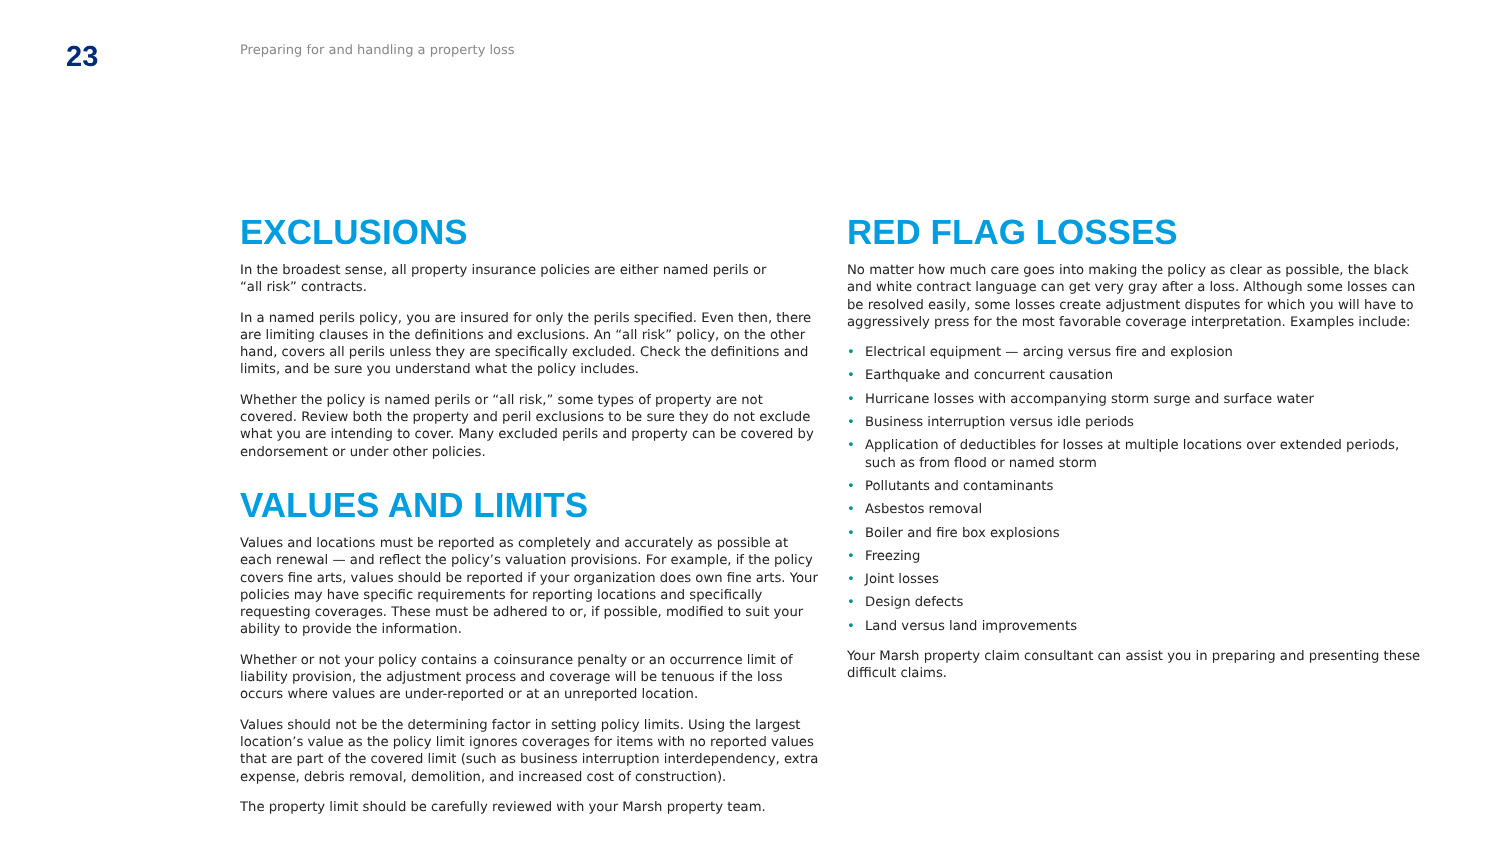23
Preparing for and handling a property loss
EXCLUSIONS
In the broadest sense, all property insurance policies are either named perils or
“all risk” contracts.
In a named perils policy, you are insured for only the perils specified. Even then, there are limiting clauses in the definitions and exclusions. An “all risk” policy, on the other hand, covers all perils unless they are specifically excluded. Check the definitions and limits, and be sure you understand what the policy includes.
Whether the policy is named perils or “all risk,” some types of property are not covered. Review both the property and peril exclusions to be sure they do not exclude what you are intending to cover. Many excluded perils and property can be covered by endorsement or under other policies.
VALUES AND LIMITS
Values and locations must be reported as completely and accurately as possible at each renewal — and reflect the policy’s valuation provisions. For example, if the policy covers fine arts, values should be reported if your organization does own fine arts. Your policies may have specific requirements for reporting locations and specifically requesting coverages. These must be adhered to or, if possible, modified to suit your ability to provide the information.
Whether or not your policy contains a coinsurance penalty or an occurrence limit of liability provision, the adjustment process and coverage will be tenuous if the loss occurs where values are under-reported or at an unreported location.
Values should not be the determining factor in setting policy limits. Using the largest location’s value as the policy limit ignores coverages for items with no reported values that are part of the covered limit (such as business interruption interdependency, extra expense, debris removal, demolition, and increased cost of construction).
The property limit should be carefully reviewed with your Marsh property team.
RED FLAG LOSSES
No matter how much care goes into making the policy as clear as possible, the black and white contract language can get very gray after a loss. Although some losses can be resolved easily, some losses create adjustment disputes for which you will have to aggressively press for the most favorable coverage interpretation. Examples include:
• Electrical equipment — arcing versus fire and explosion
• Earthquake and concurrent causation
• Hurricane losses with accompanying storm surge and surface water
• Business interruption versus idle periods
• Application of deductibles for losses at multiple locations over extended periods, such as from flood or named storm
• Pollutants and contaminants
• Asbestos removal
• Boiler and fire box explosions
• Freezing
• Joint losses
• Design defects
• Land versus land improvements
Your Marsh property claim consultant can assist you in preparing and presenting these difficult claims.